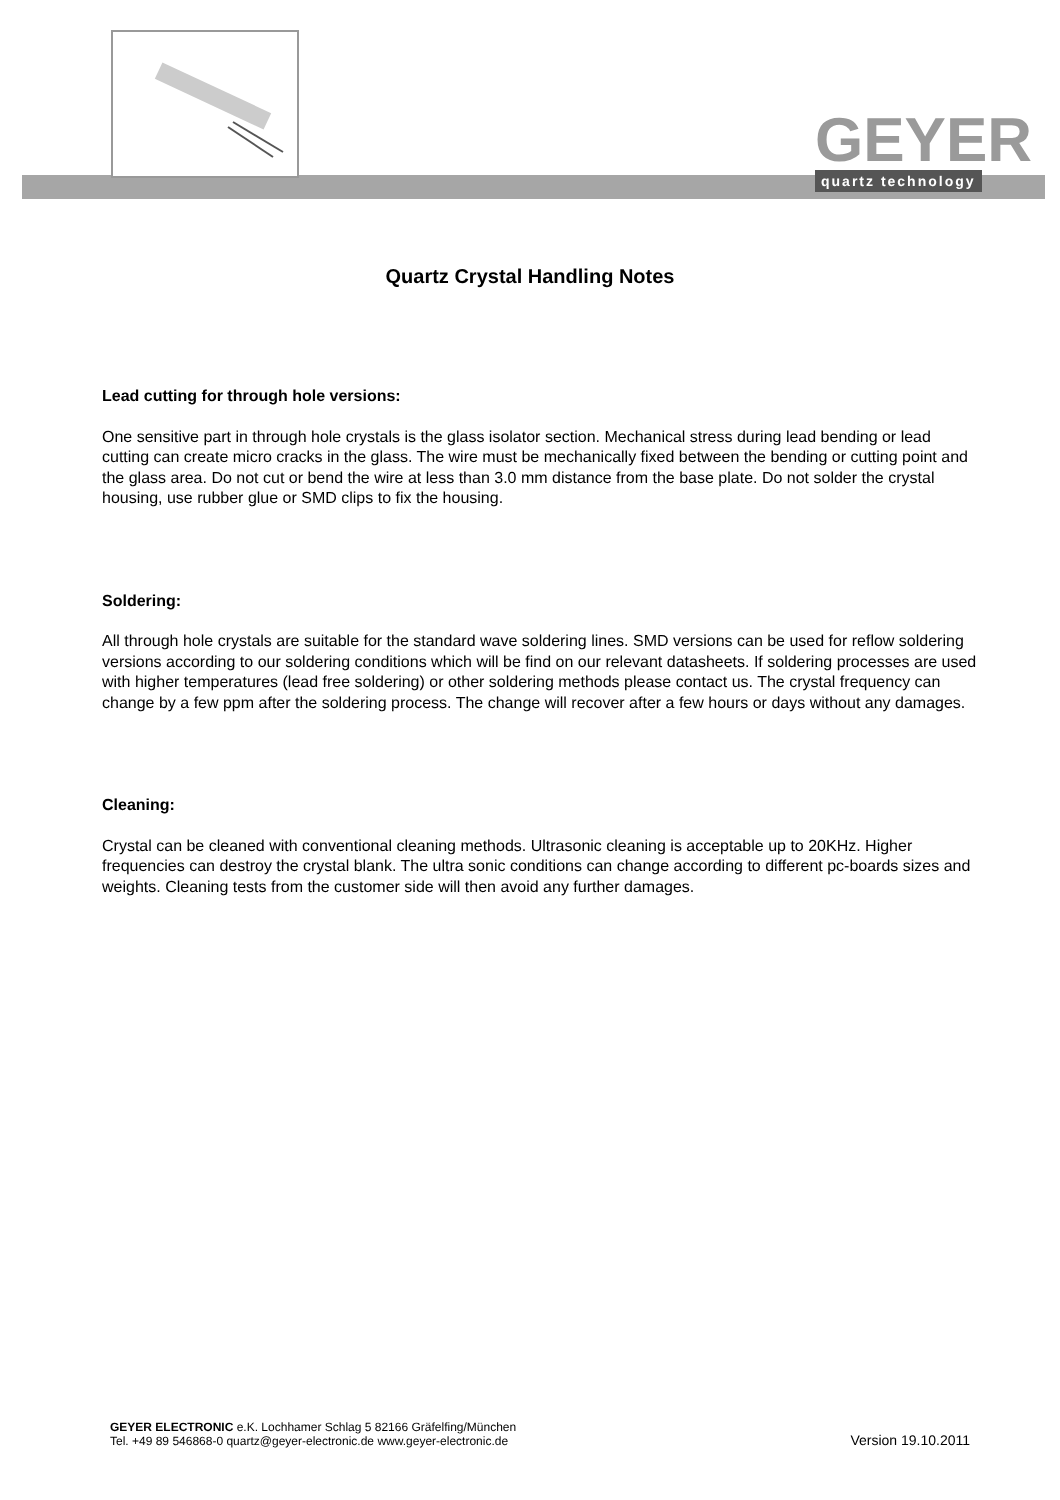GEYER
quartz technology
Quartz Crystal Handling Notes
Lead cutting for through hole versions:
One sensitive part in through hole crystals is the glass isolator section. Mechanical stress during lead bending or lead cutting can create micro cracks in the glass. The wire must be mechanically fixed between the bending or cutting point and the glass area. Do not cut or bend the wire at less than 3.0 mm distance from the base plate. Do not solder the crystal housing, use rubber glue or SMD clips to fix the housing.
Soldering:
All through hole crystals are suitable for the standard wave soldering lines. SMD versions can be used for reflow soldering versions according to our soldering conditions which will be find on our relevant datasheets. If soldering processes are used with higher temperatures (lead free soldering) or other soldering methods please contact us. The crystal frequency can change by a few ppm after the soldering process. The change will recover after a few hours or days without any damages.
Cleaning:
Crystal can be cleaned with conventional cleaning methods. Ultrasonic cleaning is acceptable up to 20KHz. Higher frequencies can destroy the crystal blank. The ultra sonic conditions can change according to different pc-boards sizes and weights. Cleaning tests from the customer side will then avoid any further damages.
GEYER ELECTRONIC e.K. Lochhamer Schlag 5 82166 Gräfelfing/München
Tel. +49 89 546868-0 quartz@geyer-electronic.de www.geyer-electronic.de
Version 19.10.2011